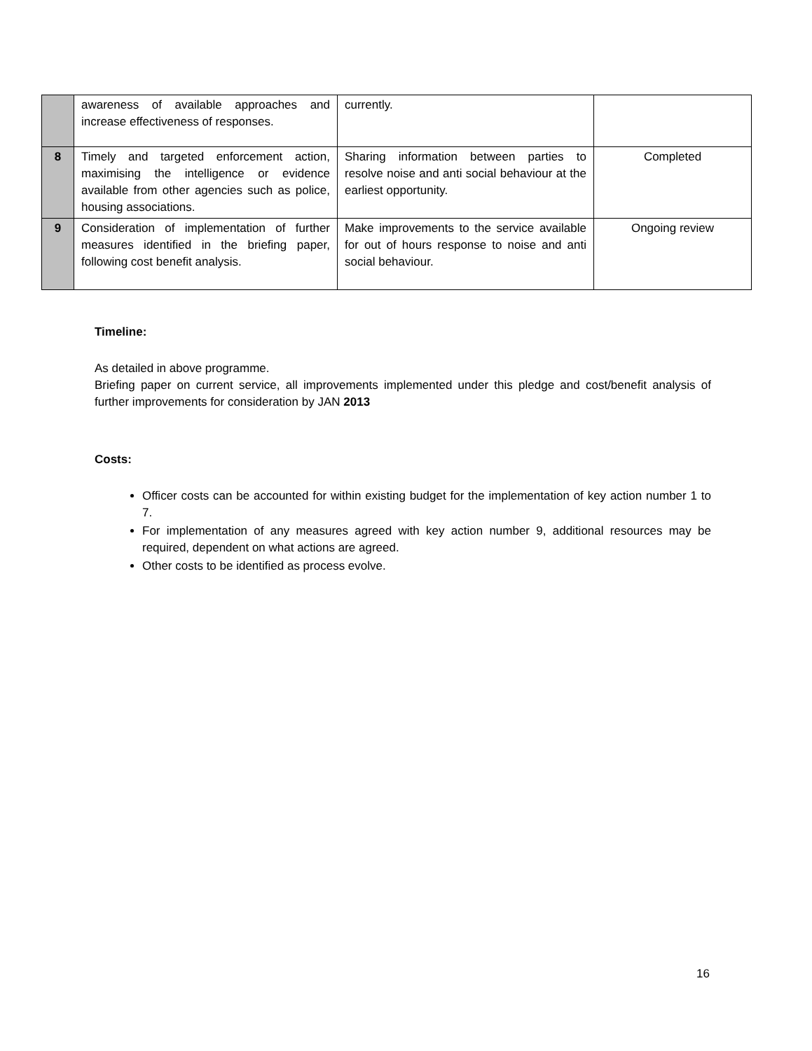| | awareness of available approaches and increase effectiveness of responses. | currently. | |
| 8 | Timely and targeted enforcement action, maximising the intelligence or evidence available from other agencies such as police, housing associations. | Sharing information between parties to resolve noise and anti social behaviour at the earliest opportunity. | Completed |
| 9 | Consideration of implementation of further measures identified in the briefing paper, following cost benefit analysis. | Make improvements to the service available for out of hours response to noise and anti social behaviour. | Ongoing review |
Timeline:
As detailed in above programme.
Briefing paper on current service, all improvements implemented under this pledge and cost/benefit analysis of further improvements for consideration by JAN 2013
Costs:
Officer costs can be accounted for within existing budget for the implementation of key action number 1 to 7.
For implementation of any measures agreed with key action number 9, additional resources may be required, dependent on what actions are agreed.
Other costs to be identified as process evolve.
16